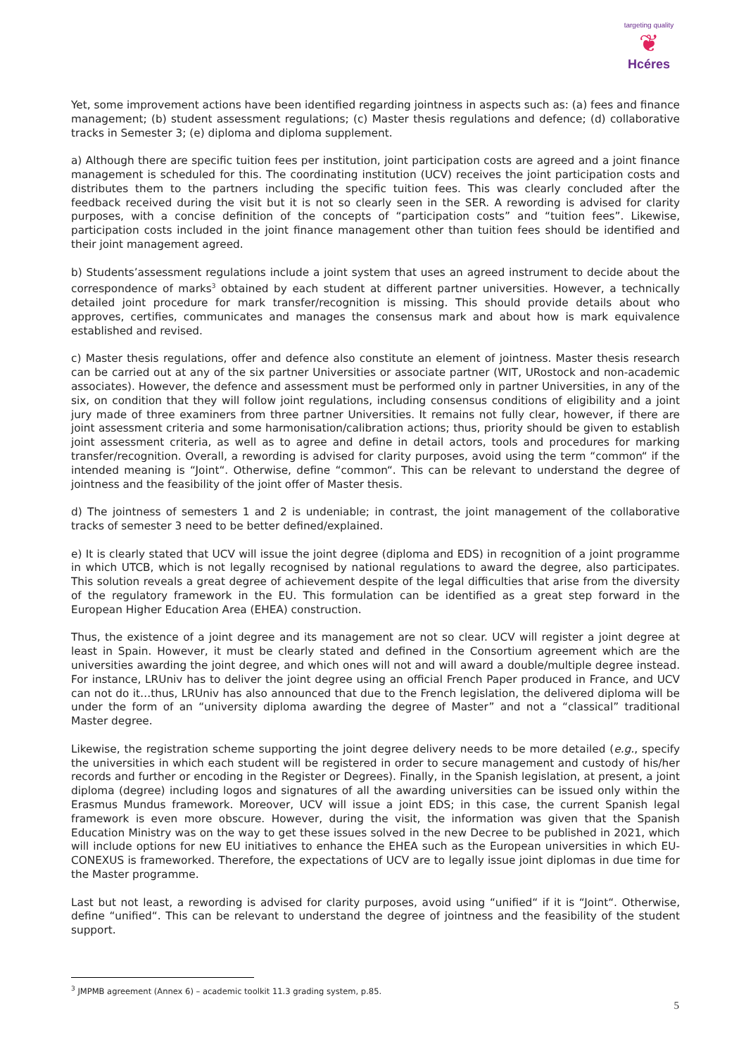targeting quality
❦
Hcéres
Yet, some improvement actions have been identified regarding jointness in aspects such as: (a) fees and finance management; (b) student assessment regulations; (c) Master thesis regulations and defence; (d) collaborative tracks in Semester 3; (e) diploma and diploma supplement.
a) Although there are specific tuition fees per institution, joint participation costs are agreed and a joint finance management is scheduled for this. The coordinating institution (UCV) receives the joint participation costs and distributes them to the partners including the specific tuition fees. This was clearly concluded after the feedback received during the visit but it is not so clearly seen in the SER. A rewording is advised for clarity purposes, with a concise definition of the concepts of “participation costs” and “tuition fees”. Likewise, participation costs included in the joint finance management other than tuition fees should be identified and their joint management agreed.
b) Students’assessment regulations include a joint system that uses an agreed instrument to decide about the correspondence of marks<sup>3</sup> obtained by each student at different partner universities. However, a technically detailed joint procedure for mark transfer/recognition is missing. This should provide details about who approves, certifies, communicates and manages the consensus mark and about how is mark equivalence established and revised.
c) Master thesis regulations, offer and defence also constitute an element of jointness. Master thesis research can be carried out at any of the six partner Universities or associate partner (WIT, URostock and non-academic associates). However, the defence and assessment must be performed only in partner Universities, in any of the six, on condition that they will follow joint regulations, including consensus conditions of eligibility and a joint jury made of three examiners from three partner Universities. It remains not fully clear, however, if there are joint assessment criteria and some harmonisation/calibration actions; thus, priority should be given to establish joint assessment criteria, as well as to agree and define in detail actors, tools and procedures for marking transfer/recognition. Overall, a rewording is advised for clarity purposes, avoid using the term “common“ if the intended meaning is “Joint“. Otherwise, define “common“. This can be relevant to understand the degree of jointness and the feasibility of the joint offer of Master thesis.
d) The jointness of semesters 1 and 2 is undeniable; in contrast, the joint management of the collaborative tracks of semester 3 need to be better defined/explained.
e) It is clearly stated that UCV will issue the joint degree (diploma and EDS) in recognition of a joint programme in which UTCB, which is not legally recognised by national regulations to award the degree, also participates. This solution reveals a great degree of achievement despite of the legal difficulties that arise from the diversity of the regulatory framework in the EU. This formulation can be identified as a great step forward in the European Higher Education Area (EHEA) construction.
Thus, the existence of a joint degree and its management are not so clear. UCV will register a joint degree at least in Spain. However, it must be clearly stated and defined in the Consortium agreement which are the universities awarding the joint degree, and which ones will not and will award a double/multiple degree instead. For instance, LRUniv has to deliver the joint degree using an official French Paper produced in France, and UCV can not do it…thus, LRUniv has also announced that due to the French legislation, the delivered diploma will be under the form of an “university diploma awarding the degree of Master” and not a “classical” traditional Master degree.
Likewise, the registration scheme supporting the joint degree delivery needs to be more detailed (e.g., specify the universities in which each student will be registered in order to secure management and custody of his/her records and further or encoding in the Register or Degrees). Finally, in the Spanish legislation, at present, a joint diploma (degree) including logos and signatures of all the awarding universities can be issued only within the Erasmus Mundus framework. Moreover, UCV will issue a joint EDS; in this case, the current Spanish legal framework is even more obscure. However, during the visit, the information was given that the Spanish Education Ministry was on the way to get these issues solved in the new Decree to be published in 2021, which will include options for new EU initiatives to enhance the EHEA such as the European universities in which EU-CONEXUS is frameworked. Therefore, the expectations of UCV are to legally issue joint diplomas in due time for the Master programme.
Last but not least, a rewording is advised for clarity purposes, avoid using “unified“ if it is “Joint“. Otherwise, define “unified“. This can be relevant to understand the degree of jointness and the feasibility of the student support.
<sup>3</sup> JMPMB agreement (Annex 6) – academic toolkit 11.3 grading system, p.85.
5